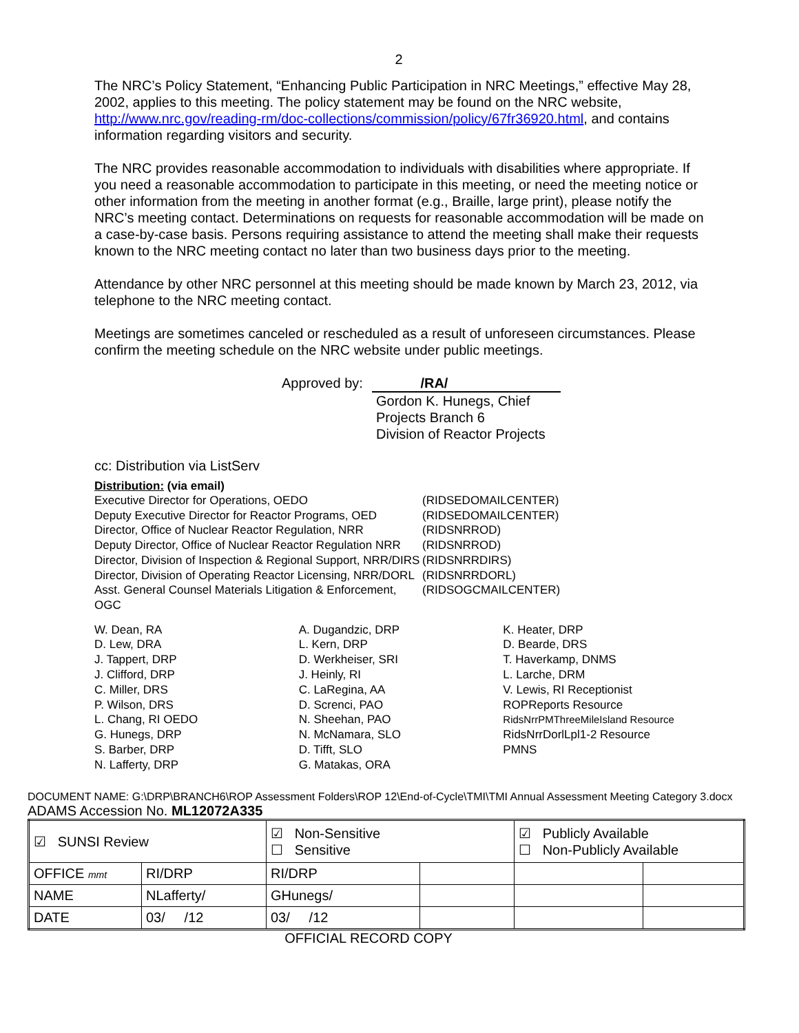2
The NRC’s Policy Statement, “Enhancing Public Participation in NRC Meetings,” effective May 28, 2002, applies to this meeting. The policy statement may be found on the NRC website, http://www.nrc.gov/reading-rm/doc-collections/commission/policy/67fr36920.html, and contains information regarding visitors and security.
The NRC provides reasonable accommodation to individuals with disabilities where appropriate. If you need a reasonable accommodation to participate in this meeting, or need the meeting notice or other information from the meeting in another format (e.g., Braille, large print), please notify the NRC’s meeting contact. Determinations on requests for reasonable accommodation will be made on a case-by-case basis. Persons requiring assistance to attend the meeting shall make their requests known to the NRC meeting contact no later than two business days prior to the meeting.
Attendance by other NRC personnel at this meeting should be made known by March 23, 2012, via telephone to the NRC meeting contact.
Meetings are sometimes canceled or rescheduled as a result of unforeseen circumstances. Please confirm the meeting schedule on the NRC website under public meetings.
Approved by: /RA/
Gordon K. Hunegs, Chief
Projects Branch 6
Division of Reactor Projects
cc: Distribution via ListServ
Distribution: (via email)
| Executive Director for Operations, OEDO | (RIDSEDOMAILCENTER) |
| Deputy Executive Director for Reactor Programs, OED | (RIDSEDOMAILCENTER) |
| Director, Office of Nuclear Reactor Regulation, NRR | (RIDSNRROD) |
| Deputy Director, Office of Nuclear Reactor Regulation NRR | (RIDSNRROD) |
| Director, Division of Inspection & Regional Support, NRR/DIRS | (RIDSNRRDIRS) |
| Director, Division of Operating Reactor Licensing, NRR/DORL | (RIDSNRRDORL) |
| Asst. General Counsel Materials Litigation & Enforcement, OGC | (RIDSOGCMAILCENTER) |
W. Dean, RA
D. Lew, DRA
J. Tappert, DRP
J. Clifford, DRP
C. Miller, DRS
P. Wilson, DRS
L. Chang, RI OEDO
G. Hunegs, DRP
S. Barber, DRP
N. Lafferty, DRP
A. Dugandzic, DRP
L. Kern, DRP
D. Werkheiser, SRI
J. Heinly, RI
C. LaRegina, AA
D. Screnci, PAO
N. Sheehan, PAO
N. McNamara, SLO
D. Tifft, SLO
G. Matakas, ORA
K. Heater, DRP
D. Bearde, DRS
T. Haverkamp, DNMS
L. Larche, DRM
V. Lewis, RI Receptionist
ROPReports Resource
RidsNrrPMThreeMileIsland Resource
RidsNrrDorlLpl1-2 Resource
PMNS
DOCUMENT NAME: G:\DRP\BRANCH6\ROP Assessment Folders\ROP 12\End-of-Cycle\TMI\TMI Annual Assessment Meeting Category 3.docx
ADAMS Accession No. ML12072A335
| ☑ SUNSI Review | | ☑ Non-Sensitive ☐ Sensitive | | ☑ Publicly Available ☐ Non-Publicly Available | |
| OFFICE mmt | RI/DRP | RI/DRP | | | |
| NAME | NLafferty/ | GHunegs/ | | | |
| DATE | 03/ /12 | 03/ /12 | | | |
OFFICIAL RECORD COPY